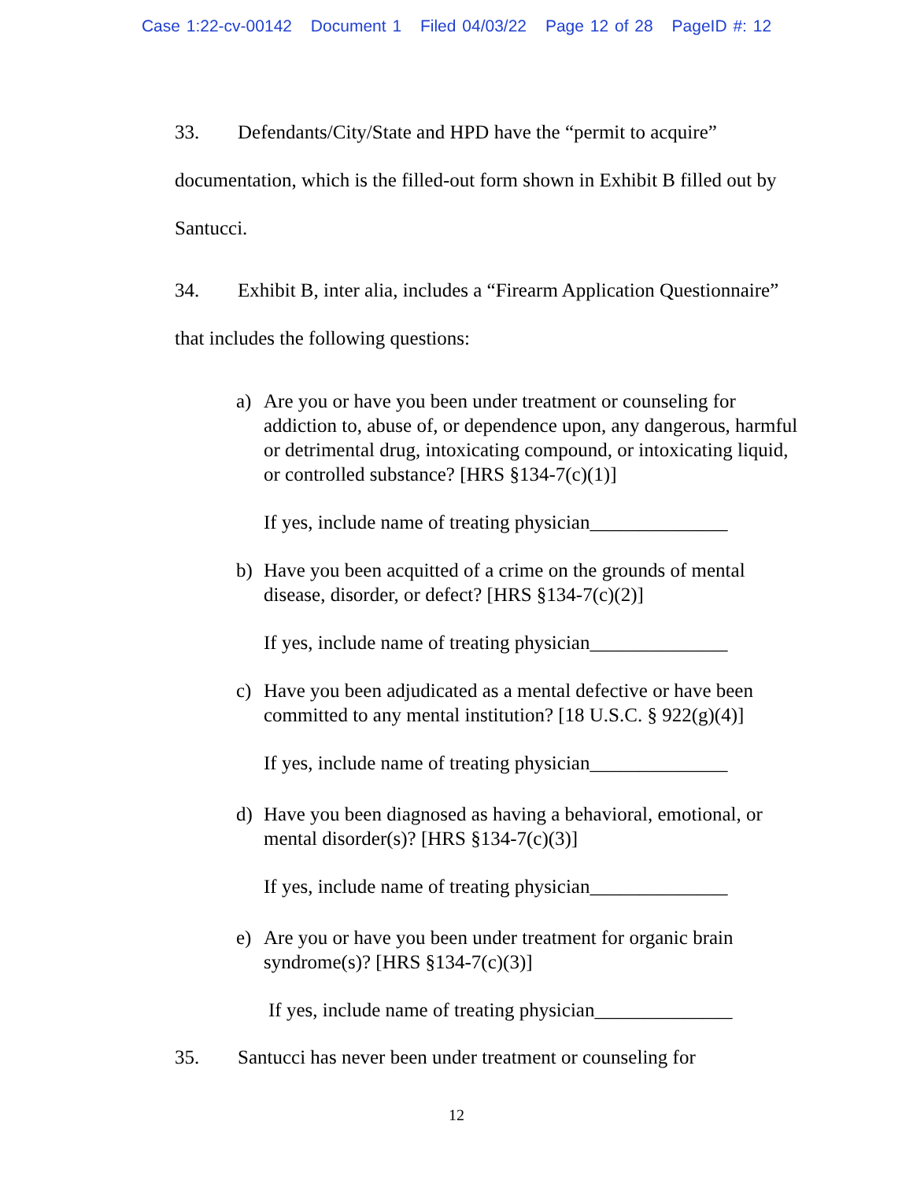Case 1:22-cv-00142 Document 1 Filed 04/03/22 Page 12 of 28 PageID #: 12
33. Defendants/City/State and HPD have the “permit to acquire” documentation, which is the filled-out form shown in Exhibit B filled out by Santucci.
34. Exhibit B, inter alia, includes a “Firearm Application Questionnaire” that includes the following questions:
a) Are you or have you been under treatment or counseling for addiction to, abuse of, or dependence upon, any dangerous, harmful or detrimental drug, intoxicating compound, or intoxicating liquid, or controlled substance? [HRS §134-7(c)(1)]
If yes, include name of treating physician______________
b) Have you been acquitted of a crime on the grounds of mental disease, disorder, or defect? [HRS §134-7(c)(2)]
If yes, include name of treating physician______________
c) Have you been adjudicated as a mental defective or have been committed to any mental institution? [18 U.S.C. § 922(g)(4)]
If yes, include name of treating physician______________
d) Have you been diagnosed as having a behavioral, emotional, or mental disorder(s)? [HRS §134-7(c)(3)]
If yes, include name of treating physician______________
e) Are you or have you been under treatment for organic brain syndrome(s)? [HRS §134-7(c)(3)]
If yes, include name of treating physician______________
35. Santucci has never been under treatment or counseling for
12